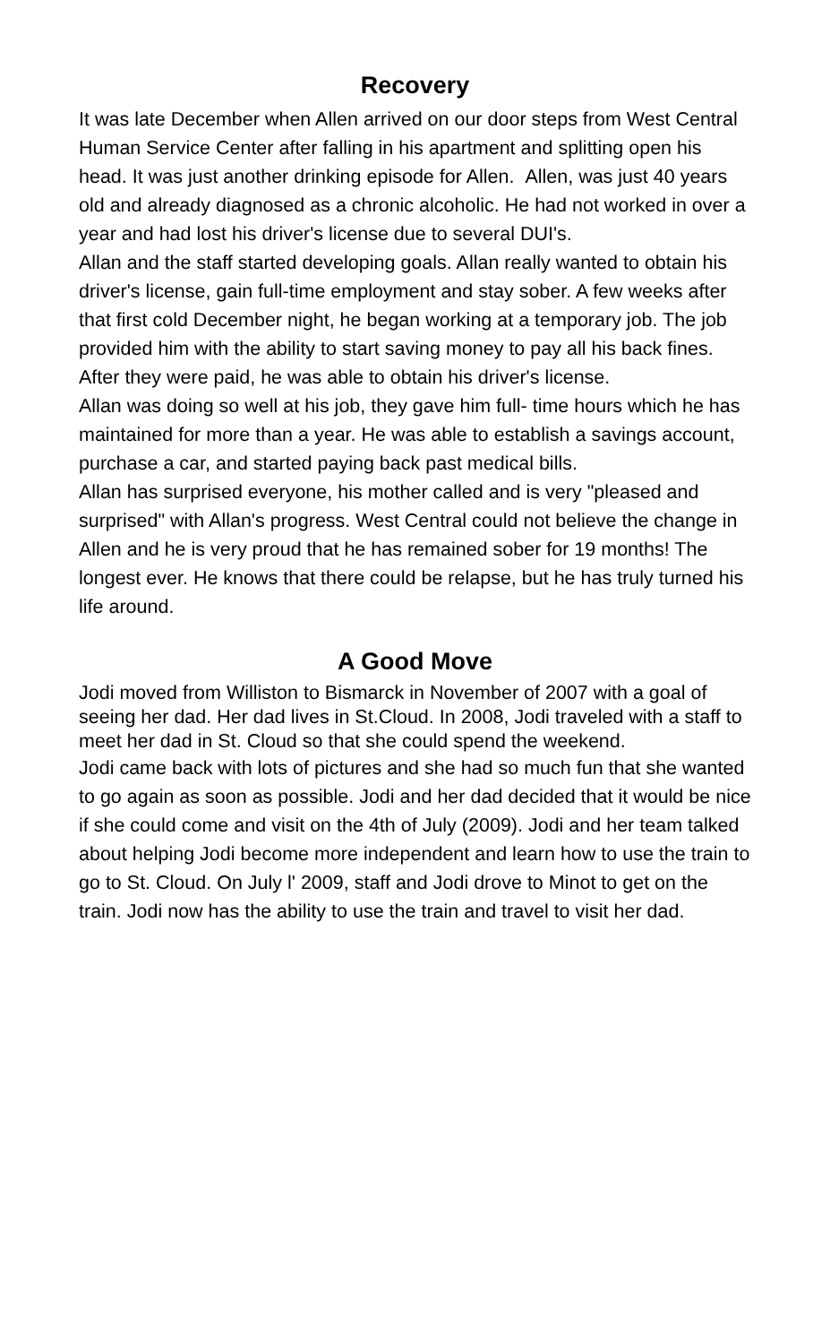Recovery
It was late December when Allen arrived on our door steps from West Central Human Service Center after falling in his apartment and splitting open his head. It was just another drinking episode for Allen. Allen, was just 40 years old and already diagnosed as a chronic alcoholic. He had not worked in over a year and had lost his driver's license due to several DUI's.
Allan and the staff started developing goals. Allan really wanted to obtain his driver's license, gain full-time employment and stay sober. A few weeks after that first cold December night, he began working at a temporary job. The job provided him with the ability to start saving money to pay all his back fines. After they were paid, he was able to obtain his driver's license.
Allan was doing so well at his job, they gave him full- time hours which he has maintained for more than a year. He was able to establish a savings account, purchase a car, and started paying back past medical bills.
Allan has surprised everyone, his mother called and is very "pleased and surprised" with Allan's progress. West Central could not believe the change in Allen and he is very proud that he has remained sober for 19 months! The longest ever. He knows that there could be relapse, but he has truly turned his life around.
A Good Move
Jodi moved from Williston to Bismarck in November of 2007 with a goal of seeing her dad. Her dad lives in St.Cloud. In 2008, Jodi traveled with a staff to meet her dad in St. Cloud so that she could spend the weekend.
Jodi came back with lots of pictures and she had so much fun that she wanted to go again as soon as possible. Jodi and her dad decided that it would be nice if she could come and visit on the 4th of July (2009). Jodi and her team talked about helping Jodi become more independent and learn how to use the train to go to St. Cloud. On July l' 2009, staff and Jodi drove to Minot to get on the train. Jodi now has the ability to use the train and travel to visit her dad.